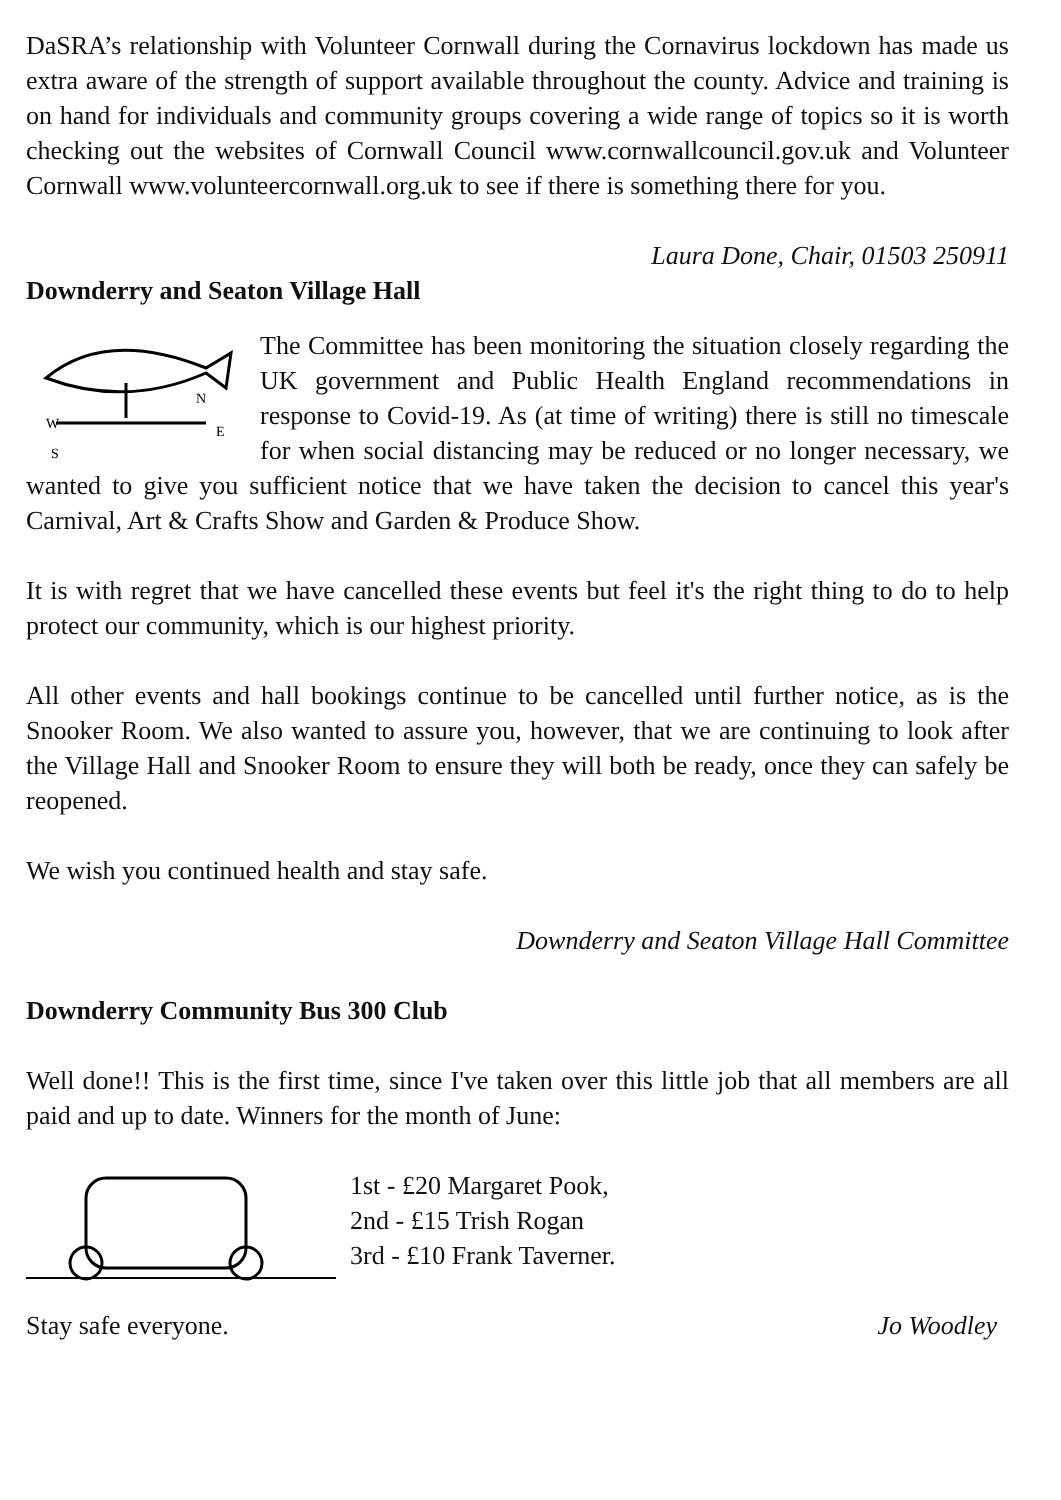DaSRA’s relationship with Volunteer Cornwall during the Cornavirus lockdown has made us extra aware of the strength of support available throughout the county. Advice and training is on hand for individuals and community groups covering a wide range of topics so it is worth checking out the websites of Cornwall Council www.cornwallcouncil.gov.uk and Volunteer Cornwall www.volunteercornwall.org.uk to see if there is something there for you.
Laura Done, Chair, 01503 250911
Downderry and Seaton Village Hall
N
E
W
S
The Committee has been monitoring the situation closely regarding the UK government and Public Health England recommendations in response to Covid-19. As (at time of writing) there is still no timescale for when social distancing may be reduced or no longer necessary, we wanted to give you sufficient notice that we have taken the decision to cancel this year's Carnival, Art & Crafts Show and Garden & Produce Show.
It is with regret that we have cancelled these events but feel it's the right thing to do to help protect our community, which is our highest priority.
All other events and hall bookings continue to be cancelled until further notice, as is the Snooker Room. We also wanted to assure you, however, that we are continuing to look after the Village Hall and Snooker Room to ensure they will both be ready, once they can safely be reopened.
We wish you continued health and stay safe.
Downderry and Seaton Village Hall Committee
Downderry Community Bus 300 Club
Well done!! This is the first time, since I've taken over this little job that all members are all paid and up to date. Winners for the month of June:
1st - £20 Margaret Pook,
2nd - £15 Trish Rogan
3rd - £10 Frank Taverner.
Stay safe everyone. Jo Woodley